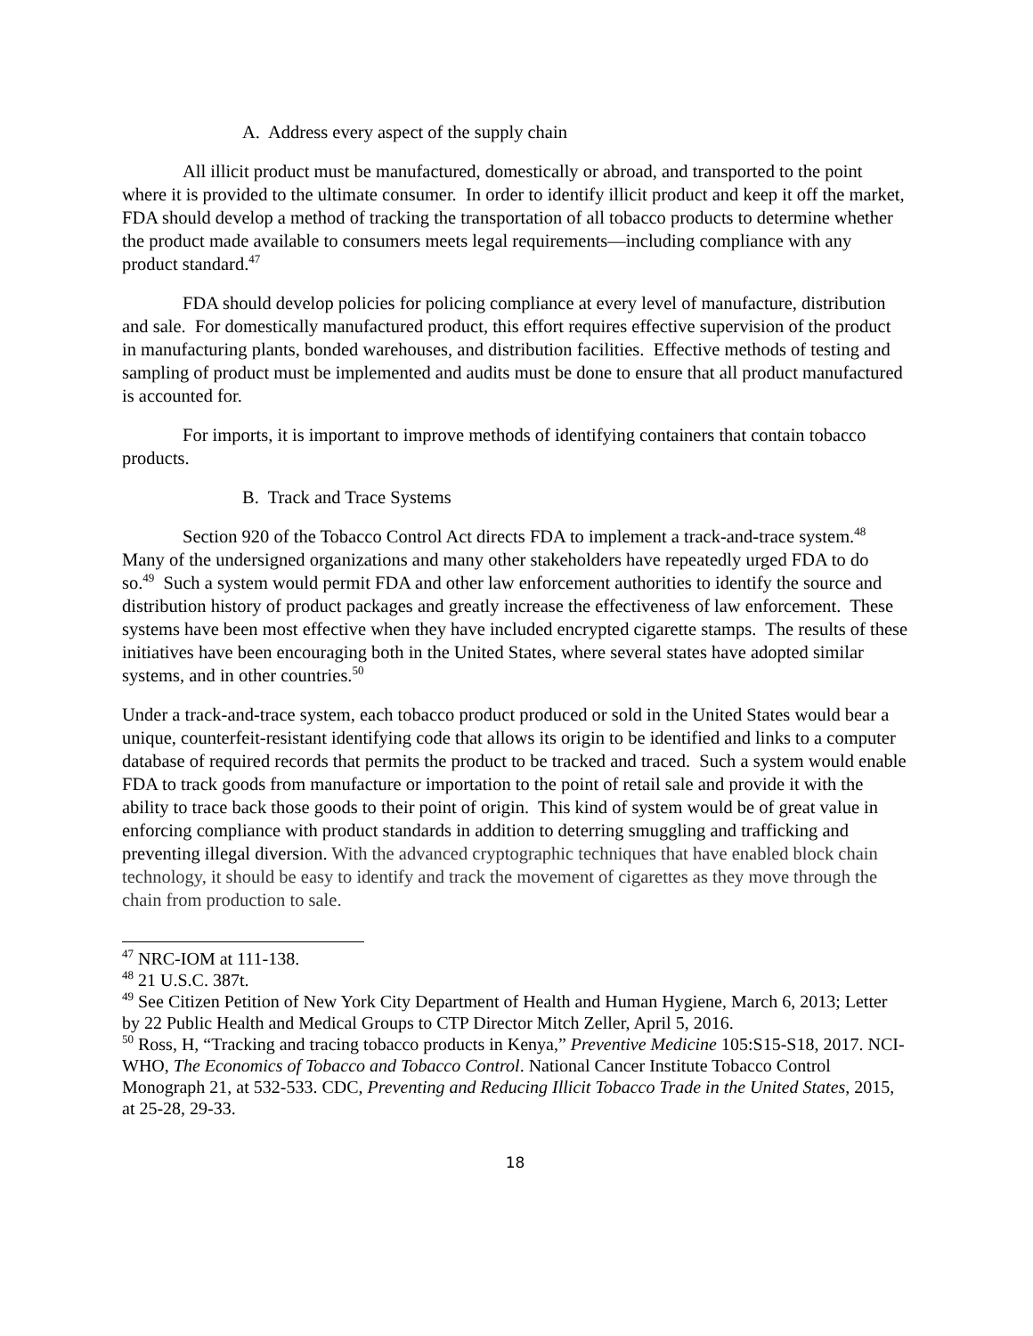A. Address every aspect of the supply chain
All illicit product must be manufactured, domestically or abroad, and transported to the point where it is provided to the ultimate consumer. In order to identify illicit product and keep it off the market, FDA should develop a method of tracking the transportation of all tobacco products to determine whether the product made available to consumers meets legal requirements—including compliance with any product standard.<sup>47</sup>
FDA should develop policies for policing compliance at every level of manufacture, distribution and sale. For domestically manufactured product, this effort requires effective supervision of the product in manufacturing plants, bonded warehouses, and distribution facilities. Effective methods of testing and sampling of product must be implemented and audits must be done to ensure that all product manufactured is accounted for.
For imports, it is important to improve methods of identifying containers that contain tobacco products.
B. Track and Trace Systems
Section 920 of the Tobacco Control Act directs FDA to implement a track-and-trace system.<sup>48</sup> Many of the undersigned organizations and many other stakeholders have repeatedly urged FDA to do so.<sup>49</sup> Such a system would permit FDA and other law enforcement authorities to identify the source and distribution history of product packages and greatly increase the effectiveness of law enforcement. These systems have been most effective when they have included encrypted cigarette stamps. The results of these initiatives have been encouraging both in the United States, where several states have adopted similar systems, and in other countries.<sup>50</sup>
Under a track-and-trace system, each tobacco product produced or sold in the United States would bear a unique, counterfeit-resistant identifying code that allows its origin to be identified and links to a computer database of required records that permits the product to be tracked and traced. Such a system would enable FDA to track goods from manufacture or importation to the point of retail sale and provide it with the ability to trace back those goods to their point of origin. This kind of system would be of great value in enforcing compliance with product standards in addition to deterring smuggling and trafficking and preventing illegal diversion. With the advanced cryptographic techniques that have enabled block chain technology, it should be easy to identify and track the movement of cigarettes as they move through the chain from production to sale.
<sup>47</sup> NRC-IOM at 111-138.
<sup>48</sup> 21 U.S.C. 387t.
<sup>49</sup> See Citizen Petition of New York City Department of Health and Human Hygiene, March 6, 2013; Letter by 22 Public Health and Medical Groups to CTP Director Mitch Zeller, April 5, 2016.
<sup>50</sup> Ross, H, “Tracking and tracing tobacco products in Kenya,” Preventive Medicine 105:S15-S18, 2017. NCI-WHO, The Economics of Tobacco and Tobacco Control. National Cancer Institute Tobacco Control Monograph 21, at 532-533. CDC, Preventing and Reducing Illicit Tobacco Trade in the United States, 2015, at 25-28, 29-33.
18